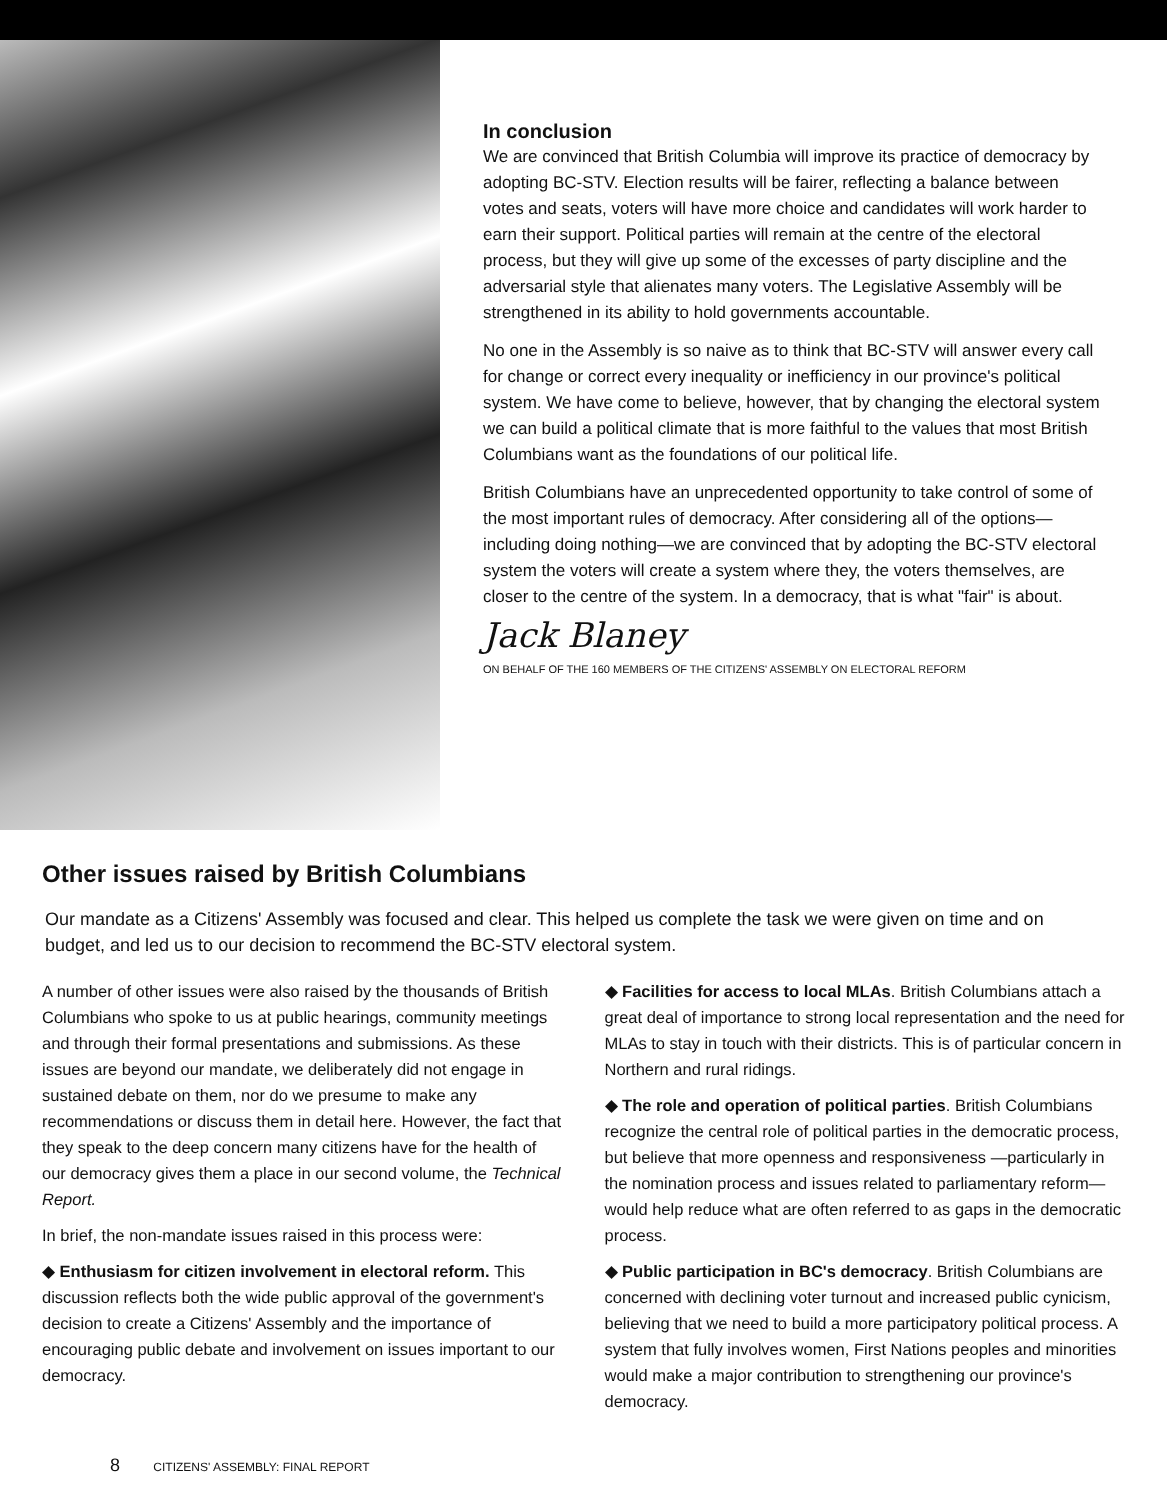In conclusion
We are convinced that British Columbia will improve its practice of democracy by adopting BC-STV. Election results will be fairer, reflecting a balance between votes and seats, voters will have more choice and candidates will work harder to earn their support. Political parties will remain at the centre of the electoral process, but they will give up some of the excesses of party discipline and the adversarial style that alienates many voters. The Legislative Assembly will be strengthened in its ability to hold governments accountable.
No one in the Assembly is so naive as to think that BC-STV will answer every call for change or correct every inequality or inefficiency in our province's political system. We have come to believe, however, that by changing the electoral system we can build a political climate that is more faithful to the values that most British Columbians want as the foundations of our political life.
British Columbians have an unprecedented opportunity to take control of some of the most important rules of democracy. After considering all of the options—including doing nothing—we are convinced that by adopting the BC-STV electoral system the voters will create a system where they, the voters themselves, are closer to the centre of the system. In a democracy, that is what "fair" is about.
Jack Blaney
ON BEHALF OF THE 160 MEMBERS OF THE CITIZENS' ASSEMBLY ON ELECTORAL REFORM
Other issues raised by British Columbians
Our mandate as a Citizens' Assembly was focused and clear. This helped us complete the task we were given on time and on budget, and led us to our decision to recommend the BC-STV electoral system.
A number of other issues were also raised by the thousands of British Columbians who spoke to us at public hearings, community meetings and through their formal presentations and submissions. As these issues are beyond our mandate, we deliberately did not engage in sustained debate on them, nor do we presume to make any recommendations or discuss them in detail here. However, the fact that they speak to the deep concern many citizens have for the health of our democracy gives them a place in our second volume, the Technical Report.
In brief, the non-mandate issues raised in this process were:
◆ Enthusiasm for citizen involvement in electoral reform. This discussion reflects both the wide public approval of the government's decision to create a Citizens' Assembly and the importance of encouraging public debate and involvement on issues important to our democracy.
◆ Facilities for access to local MLAs. British Columbians attach a great deal of importance to strong local representation and the need for MLAs to stay in touch with their districts. This is of particular concern in Northern and rural ridings.
◆ The role and operation of political parties. British Columbians recognize the central role of political parties in the democratic process, but believe that more openness and responsiveness —particularly in the nomination process and issues related to parliamentary reform—would help reduce what are often referred to as gaps in the democratic process.
◆ Public participation in BC's democracy. British Columbians are concerned with declining voter turnout and increased public cynicism, believing that we need to build a more participatory political process. A system that fully involves women, First Nations peoples and minorities would make a major contribution to strengthening our province's democracy.
8 CITIZENS' ASSEMBLY: FINAL REPORT